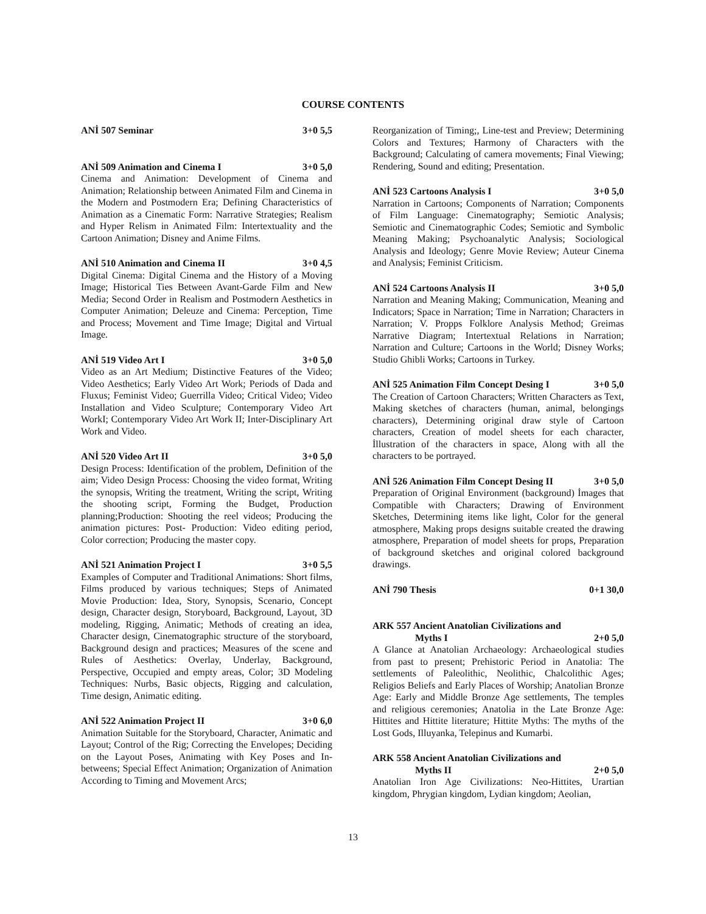COURSE CONTENTS
ANİ 507 Seminar 3+0 5,5
ANİ 509 Animation and Cinema I 3+0 5,0
Cinema and Animation: Development of Cinema and Animation; Relationship between Animated Film and Cinema in the Modern and Postmodern Era; Defining Characteristics of Animation as a Cinematic Form: Narrative Strategies; Realism and Hyper Relism in Animated Film: Intertextuality and the Cartoon Animation; Disney and Anime Films.
ANİ 510 Animation and Cinema II 3+0 4,5
Digital Cinema: Digital Cinema and the History of a Moving Image; Historical Ties Between Avant-Garde Film and New Media; Second Order in Realism and Postmodern Aesthetics in Computer Animation; Deleuze and Cinema: Perception, Time and Process; Movement and Time Image; Digital and Virtual Image.
ANİ 519 Video Art I 3+0 5,0
Video as an Art Medium; Distinctive Features of the Video; Video Aesthetics; Early Video Art Work; Periods of Dada and Fluxus; Feminist Video; Guerrilla Video; Critical Video; Video Installation and Video Sculpture; Contemporary Video Art WorkI; Contemporary Video Art Work II; Inter-Disciplinary Art Work and Video.
ANİ 520 Video Art II 3+0 5,0
Design Process: Identification of the problem, Definition of the aim; Video Design Process: Choosing the video format, Writing the synopsis, Writing the treatment, Writing the script, Writing the shooting script, Forming the Budget, Production planning;Production: Shooting the reel videos; Producing the animation pictures: Post- Production: Video editing period, Color correction; Producing the master copy.
ANİ 521 Animation Project I 3+0 5,5
Examples of Computer and Traditional Animations: Short films, Films produced by various techniques; Steps of Animated Movie Production: Idea, Story, Synopsis, Scenario, Concept design, Character design, Storyboard, Background, Layout, 3D modeling, Rigging, Animatic; Methods of creating an idea, Character design, Cinematographic structure of the storyboard, Background design and practices; Measures of the scene and Rules of Aesthetics: Overlay, Underlay, Background, Perspective, Occupied and empty areas, Color; 3D Modeling Techniques: Nurbs, Basic objects, Rigging and calculation, Time design, Animatic editing.
ANİ 522 Animation Project II 3+0 6,0
Animation Suitable for the Storyboard, Character, Animatic and Layout; Control of the Rig; Correcting the Envelopes; Deciding on the Layout Poses, Animating with Key Poses and In-betweens; Special Effect Animation; Organization of Animation According to Timing and Movement Arcs;
Reorganization of Timing;, Line-test and Preview; Determining Colors and Textures; Harmony of Characters with the Background; Calculating of camera movements; Final Viewing; Rendering, Sound and editing; Presentation.
ANİ 523 Cartoons Analysis I 3+0 5,0
Narration in Cartoons; Components of Narration; Components of Film Language: Cinematography; Semiotic Analysis; Semiotic and Cinematographic Codes; Semiotic and Symbolic Meaning Making; Psychoanalytic Analysis; Sociological Analysis and Ideology; Genre Movie Review; Auteur Cinema and Analysis; Feminist Criticism.
ANİ 524 Cartoons Analysis II 3+0 5,0
Narration and Meaning Making; Communication, Meaning and Indicators; Space in Narration; Time in Narration; Characters in Narration; V. Propps Folklore Analysis Method; Greimas Narrative Diagram; Intertextual Relations in Narration; Narration and Culture; Cartoons in the World; Disney Works; Studio Ghibli Works; Cartoons in Turkey.
ANİ 525 Animation Film Concept Desing I 3+0 5,0
The Creation of Cartoon Characters; Written Characters as Text, Making sketches of characters (human, animal, belongings characters), Determining original draw style of Cartoon characters, Creation of model sheets for each character, İllustration of the characters in space, Along with all the characters to be portrayed.
ANİ 526 Animation Film Concept Desing II 3+0 5,0
Preparation of Original Environment (background) İmages that Compatible with Characters; Drawing of Environment Sketches, Determining items like light, Color for the general atmosphere, Making props designs suitable created the drawing atmosphere, Preparation of model sheets for props, Preparation of background sketches and original colored background drawings.
ANİ 790 Thesis 0+1 30,0
ARK 557 Ancient Anatolian Civilizations and
Myths I 2+0 5,0
A Glance at Anatolian Archaeology: Archaeological studies from past to present; Prehistoric Period in Anatolia: The settlements of Paleolithic, Neolithic, Chalcolithic Ages; Religios Beliefs and Early Places of Worship; Anatolian Bronze Age: Early and Middle Bronze Age settlements, The temples and religious ceremonies; Anatolia in the Late Bronze Age: Hittites and Hittite literature; Hittite Myths: The myths of the Lost Gods, Illuyanka, Telepinus and Kumarbi.
ARK 558 Ancient Anatolian Civilizations and
Myths II 2+0 5,0
Anatolian Iron Age Civilizations: Neo-Hittites, Urartian kingdom, Phrygian kingdom, Lydian kingdom; Aeolian,
13